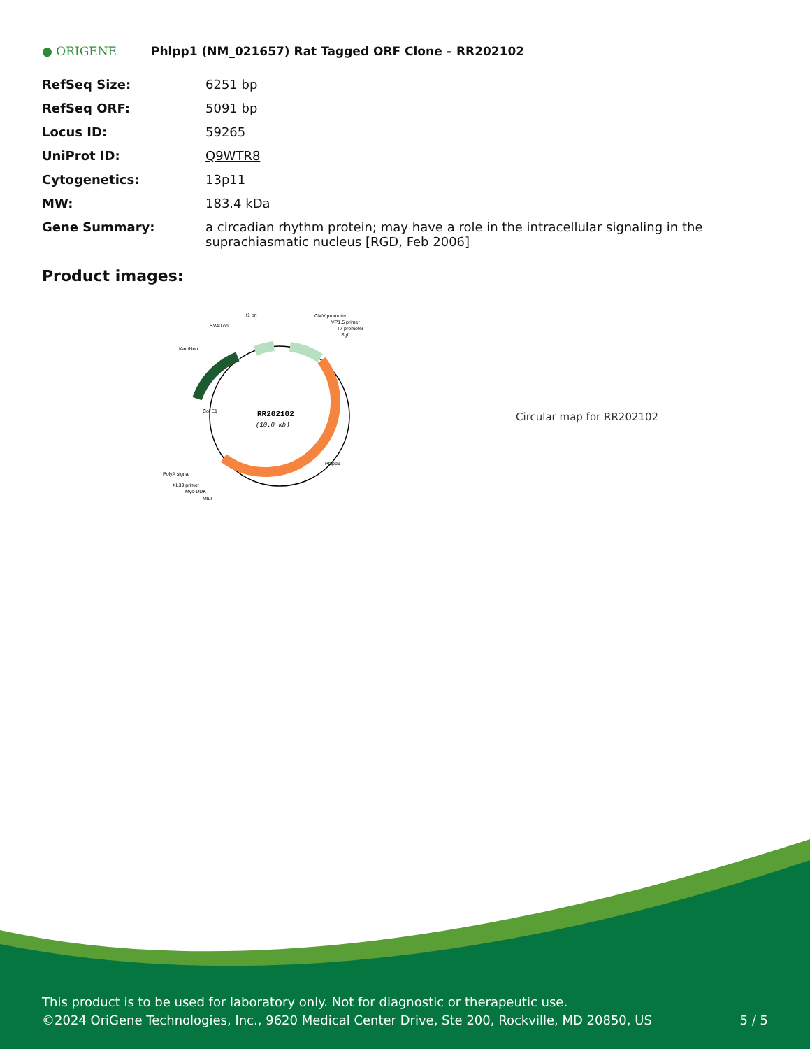● ORIGENE
Phlpp1 (NM_021657) Rat Tagged ORF Clone – RR202102
| RefSeq Size: | 6251 bp |
| RefSeq ORF: | 5091 bp |
| Locus ID: | 59265 |
| UniProt ID: | Q9WTR8 |
| Cytogenetics: | 13p11 |
| MW: | 183.4 kDa |
| Gene Summary: | a circadian rhythm protein; may have a role in the intracellular signaling in the suprachiasmatic nucleus [RGD, Feb 2006] |
Product images:
RR202102
(10.0 kb)
f1 ori
SV40 ori
Kan/Neo
CMV promoter
VP1.5 primer
T7 promoter
SgfI
PolyA signal
XL39 primer
Myc-DDK
MluI
Phlpp1
Col E1
Circular map for RR202102
This product is to be used for laboratory only. Not for diagnostic or therapeutic use.
©2024 OriGene Technologies, Inc., 9620 Medical Center Drive, Ste 200, Rockville, MD 20850, US 5 / 5